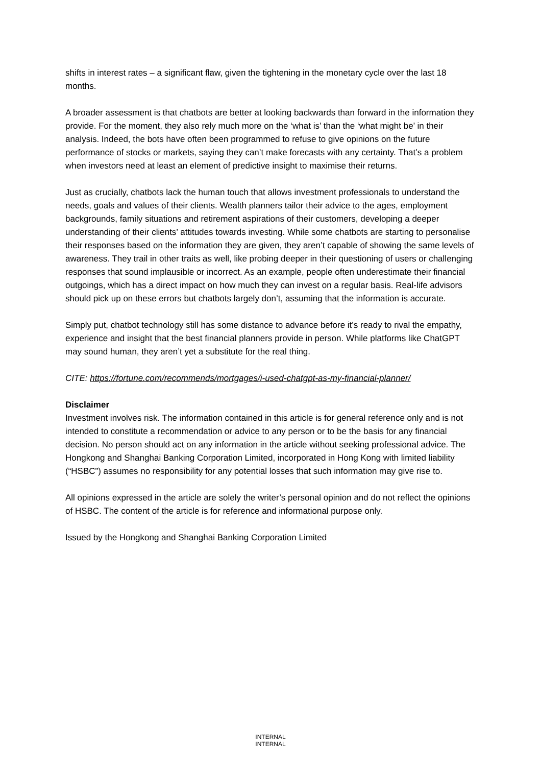shifts in interest rates – a significant flaw, given the tightening in the monetary cycle over the last 18 months.
A broader assessment is that chatbots are better at looking backwards than forward in the information they provide. For the moment, they also rely much more on the ‘what is’ than the ‘what might be’ in their analysis. Indeed, the bots have often been programmed to refuse to give opinions on the future performance of stocks or markets, saying they can’t make forecasts with any certainty. That’s a problem when investors need at least an element of predictive insight to maximise their returns.
Just as crucially, chatbots lack the human touch that allows investment professionals to understand the needs, goals and values of their clients. Wealth planners tailor their advice to the ages, employment backgrounds, family situations and retirement aspirations of their customers, developing a deeper understanding of their clients’ attitudes towards investing. While some chatbots are starting to personalise their responses based on the information they are given, they aren’t capable of showing the same levels of awareness. They trail in other traits as well, like probing deeper in their questioning of users or challenging responses that sound implausible or incorrect. As an example, people often underestimate their financial outgoings, which has a direct impact on how much they can invest on a regular basis. Real-life advisors should pick up on these errors but chatbots largely don’t, assuming that the information is accurate.
Simply put, chatbot technology still has some distance to advance before it’s ready to rival the empathy, experience and insight that the best financial planners provide in person. While platforms like ChatGPT may sound human, they aren’t yet a substitute for the real thing.
CITE: https://fortune.com/recommends/mortgages/i-used-chatgpt-as-my-financial-planner/
Disclaimer
Investment involves risk. The information contained in this article is for general reference only and is not intended to constitute a recommendation or advice to any person or to be the basis for any financial decision. No person should act on any information in the article without seeking professional advice. The Hongkong and Shanghai Banking Corporation Limited, incorporated in Hong Kong with limited liability (“HSBC”) assumes no responsibility for any potential losses that such information may give rise to.
All opinions expressed in the article are solely the writer’s personal opinion and do not reflect the opinions of HSBC. The content of the article is for reference and informational purpose only.
Issued by the Hongkong and Shanghai Banking Corporation Limited
INTERNAL
INTERNAL